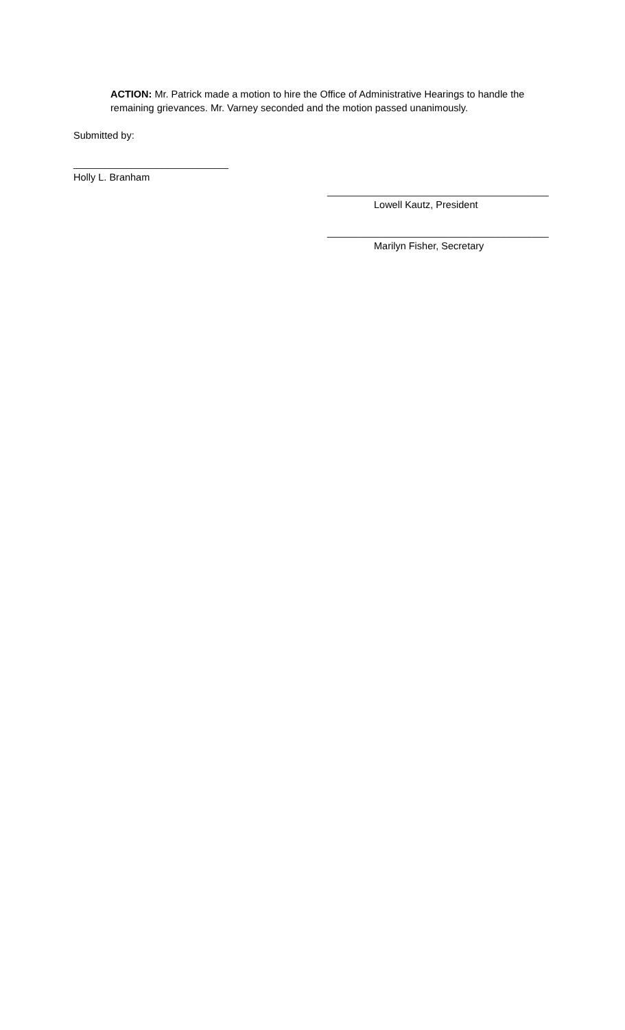ACTION: Mr. Patrick made a motion to hire the Office of Administrative Hearings to handle the remaining grievances. Mr. Varney seconded and the motion passed unanimously.
Submitted by:
____________________________
Holly L. Branham
________________________________________
Lowell Kautz, President
________________________________________
Marilyn Fisher, Secretary